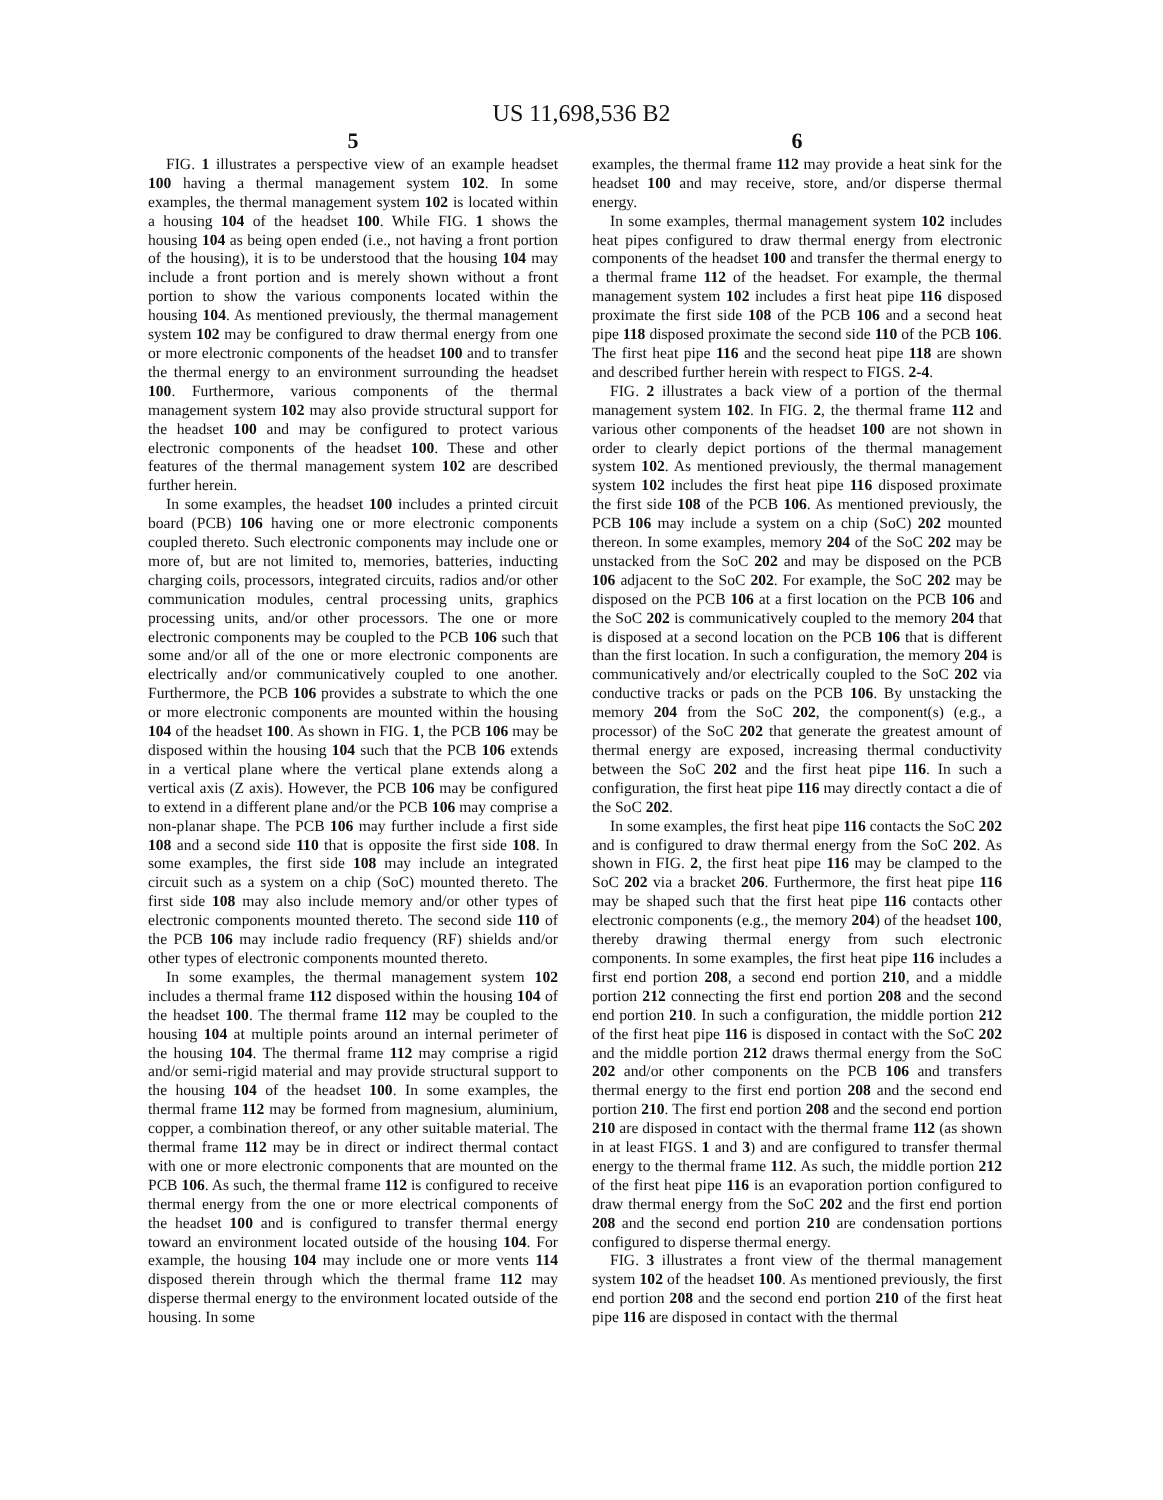US 11,698,536 B2
5
FIG. 1 illustrates a perspective view of an example headset 100 having a thermal management system 102. In some examples, the thermal management system 102 is located within a housing 104 of the headset 100. While FIG. 1 shows the housing 104 as being open ended (i.e., not having a front portion of the housing), it is to be understood that the housing 104 may include a front portion and is merely shown without a front portion to show the various components located within the housing 104. As mentioned previously, the thermal management system 102 may be configured to draw thermal energy from one or more electronic components of the headset 100 and to transfer the thermal energy to an environment surrounding the headset 100. Furthermore, various components of the thermal management system 102 may also provide structural support for the headset 100 and may be configured to protect various electronic components of the headset 100. These and other features of the thermal management system 102 are described further herein.
In some examples, the headset 100 includes a printed circuit board (PCB) 106 having one or more electronic components coupled thereto. Such electronic components may include one or more of, but are not limited to, memories, batteries, inducting charging coils, processors, integrated circuits, radios and/or other communication modules, central processing units, graphics processing units, and/or other processors. The one or more electronic components may be coupled to the PCB 106 such that some and/or all of the one or more electronic components are electrically and/or communicatively coupled to one another. Furthermore, the PCB 106 provides a substrate to which the one or more electronic components are mounted within the housing 104 of the headset 100. As shown in FIG. 1, the PCB 106 may be disposed within the housing 104 such that the PCB 106 extends in a vertical plane where the vertical plane extends along a vertical axis (Z axis). However, the PCB 106 may be configured to extend in a different plane and/or the PCB 106 may comprise a non-planar shape. The PCB 106 may further include a first side 108 and a second side 110 that is opposite the first side 108. In some examples, the first side 108 may include an integrated circuit such as a system on a chip (SoC) mounted thereto. The first side 108 may also include memory and/or other types of electronic components mounted thereto. The second side 110 of the PCB 106 may include radio frequency (RF) shields and/or other types of electronic components mounted thereto.
In some examples, the thermal management system 102 includes a thermal frame 112 disposed within the housing 104 of the headset 100. The thermal frame 112 may be coupled to the housing 104 at multiple points around an internal perimeter of the housing 104. The thermal frame 112 may comprise a rigid and/or semi-rigid material and may provide structural support to the housing 104 of the headset 100. In some examples, the thermal frame 112 may be formed from magnesium, aluminium, copper, a combination thereof, or any other suitable material. The thermal frame 112 may be in direct or indirect thermal contact with one or more electronic components that are mounted on the PCB 106. As such, the thermal frame 112 is configured to receive thermal energy from the one or more electrical components of the headset 100 and is configured to transfer thermal energy toward an environment located outside of the housing 104. For example, the housing 104 may include one or more vents 114 disposed therein through which the thermal frame 112 may disperse thermal energy to the environment located outside of the housing. In some
6
examples, the thermal frame 112 may provide a heat sink for the headset 100 and may receive, store, and/or disperse thermal energy.
In some examples, thermal management system 102 includes heat pipes configured to draw thermal energy from electronic components of the headset 100 and transfer the thermal energy to a thermal frame 112 of the headset. For example, the thermal management system 102 includes a first heat pipe 116 disposed proximate the first side 108 of the PCB 106 and a second heat pipe 118 disposed proximate the second side 110 of the PCB 106. The first heat pipe 116 and the second heat pipe 118 are shown and described further herein with respect to FIGS. 2-4.
FIG. 2 illustrates a back view of a portion of the thermal management system 102. In FIG. 2, the thermal frame 112 and various other components of the headset 100 are not shown in order to clearly depict portions of the thermal management system 102. As mentioned previously, the thermal management system 102 includes the first heat pipe 116 disposed proximate the first side 108 of the PCB 106. As mentioned previously, the PCB 106 may include a system on a chip (SoC) 202 mounted thereon. In some examples, memory 204 of the SoC 202 may be unstacked from the SoC 202 and may be disposed on the PCB 106 adjacent to the SoC 202. For example, the SoC 202 may be disposed on the PCB 106 at a first location on the PCB 106 and the SoC 202 is communicatively coupled to the memory 204 that is disposed at a second location on the PCB 106 that is different than the first location. In such a configuration, the memory 204 is communicatively and/or electrically coupled to the SoC 202 via conductive tracks or pads on the PCB 106. By unstacking the memory 204 from the SoC 202, the component(s) (e.g., a processor) of the SoC 202 that generate the greatest amount of thermal energy are exposed, increasing thermal conductivity between the SoC 202 and the first heat pipe 116. In such a configuration, the first heat pipe 116 may directly contact a die of the SoC 202.
In some examples, the first heat pipe 116 contacts the SoC 202 and is configured to draw thermal energy from the SoC 202. As shown in FIG. 2, the first heat pipe 116 may be clamped to the SoC 202 via a bracket 206. Furthermore, the first heat pipe 116 may be shaped such that the first heat pipe 116 contacts other electronic components (e.g., the memory 204) of the headset 100, thereby drawing thermal energy from such electronic components. In some examples, the first heat pipe 116 includes a first end portion 208, a second end portion 210, and a middle portion 212 connecting the first end portion 208 and the second end portion 210. In such a configuration, the middle portion 212 of the first heat pipe 116 is disposed in contact with the SoC 202 and the middle portion 212 draws thermal energy from the SoC 202 and/or other components on the PCB 106 and transfers thermal energy to the first end portion 208 and the second end portion 210. The first end portion 208 and the second end portion 210 are disposed in contact with the thermal frame 112 (as shown in at least FIGS. 1 and 3) and are configured to transfer thermal energy to the thermal frame 112. As such, the middle portion 212 of the first heat pipe 116 is an evaporation portion configured to draw thermal energy from the SoC 202 and the first end portion 208 and the second end portion 210 are condensation portions configured to disperse thermal energy.
FIG. 3 illustrates a front view of the thermal management system 102 of the headset 100. As mentioned previously, the first end portion 208 and the second end portion 210 of the first heat pipe 116 are disposed in contact with the thermal